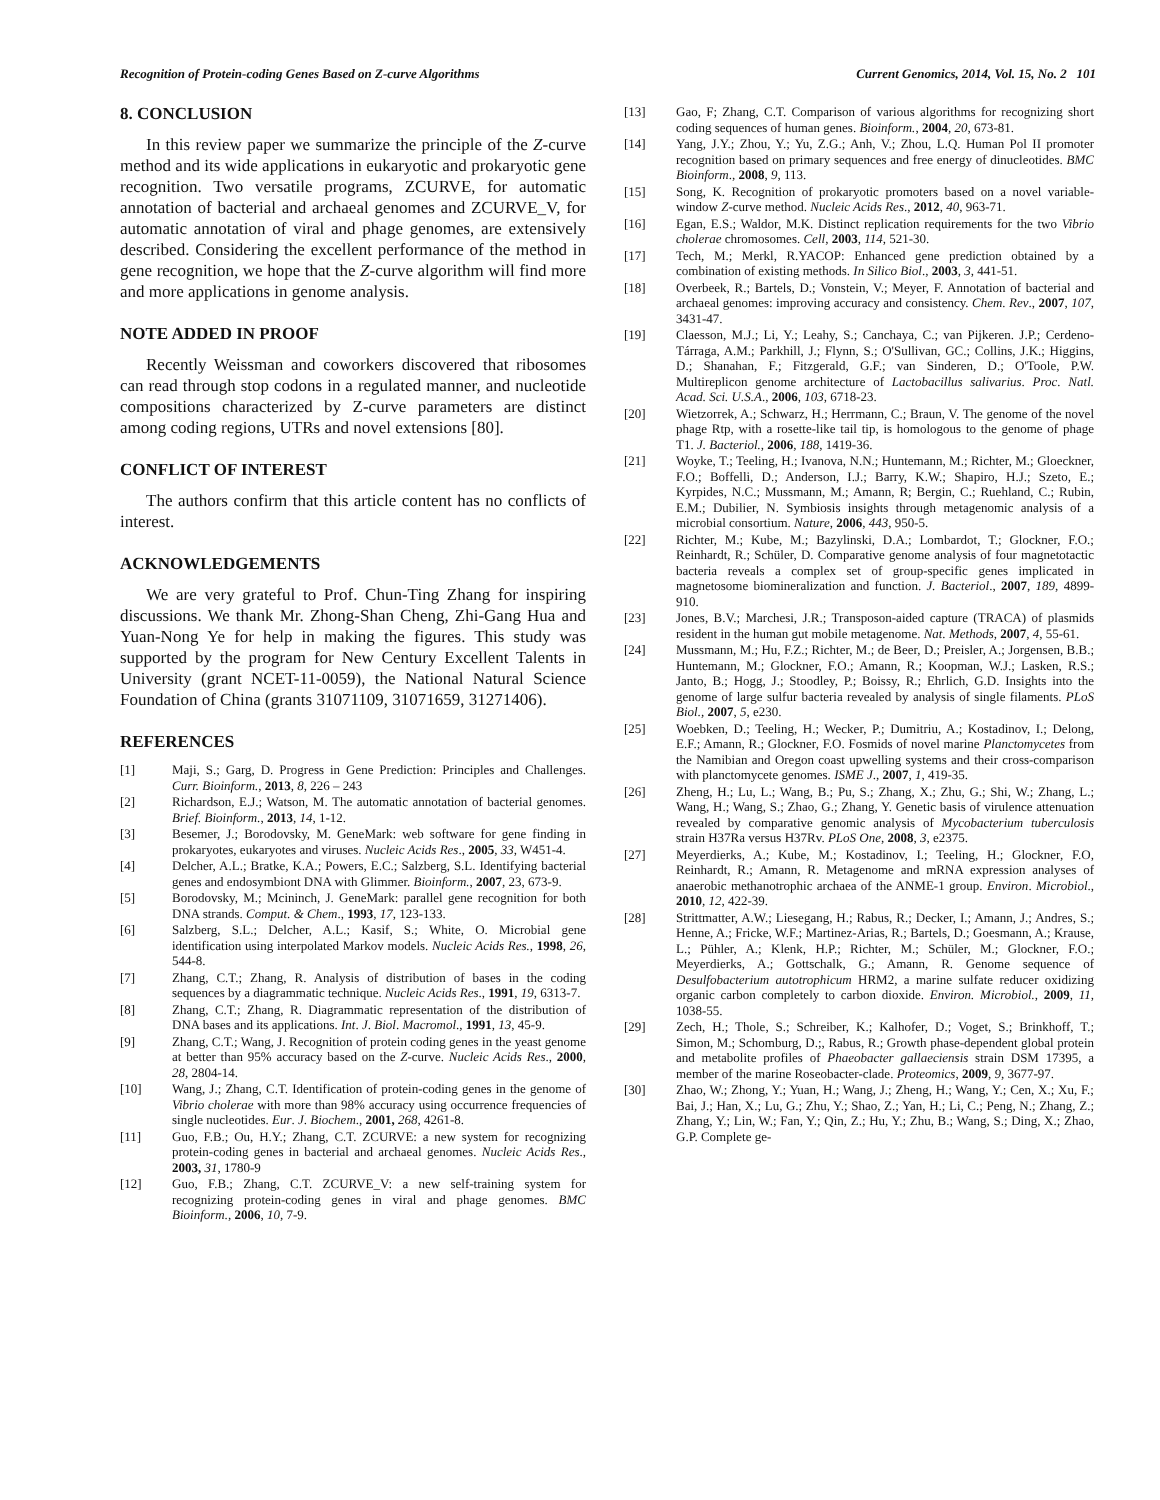Recognition of Protein-coding Genes Based on Z-curve Algorithms Current Genomics, 2014, Vol. 15, No. 2 101
8. CONCLUSION
In this review paper we summarize the principle of the Z-curve method and its wide applications in eukaryotic and prokaryotic gene recognition. Two versatile programs, ZCURVE, for automatic annotation of bacterial and archaeal genomes and ZCURVE_V, for automatic annotation of viral and phage genomes, are extensively described. Considering the excellent performance of the method in gene recognition, we hope that the Z-curve algorithm will find more and more applications in genome analysis.
NOTE ADDED IN PROOF
Recently Weissman and coworkers discovered that ribosomes can read through stop codons in a regulated manner, and nucleotide compositions characterized by Z-curve parameters are distinct among coding regions, UTRs and novel extensions [80].
CONFLICT OF INTEREST
The authors confirm that this article content has no conflicts of interest.
ACKNOWLEDGEMENTS
We are very grateful to Prof. Chun-Ting Zhang for inspiring discussions. We thank Mr. Zhong-Shan Cheng, Zhi-Gang Hua and Yuan-Nong Ye for help in making the figures. This study was supported by the program for New Century Excellent Talents in University (grant NCET-11-0059), the National Natural Science Foundation of China (grants 31071109, 31071659, 31271406).
REFERENCES
[1] Maji, S.; Garg, D. Progress in Gene Prediction: Principles and Challenges. Curr. Bioinform., 2013, 8, 226 – 243
[2] Richardson, E.J.; Watson, M. The automatic annotation of bacterial genomes. Brief. Bioinform., 2013, 14, 1-12.
[3] Besemer, J.; Borodovsky, M. GeneMark: web software for gene finding in prokaryotes, eukaryotes and viruses. Nucleic Acids Res., 2005, 33, W451-4.
[4] Delcher, A.L.; Bratke, K.A.; Powers, E.C.; Salzberg, S.L. Identifying bacterial genes and endosymbiont DNA with Glimmer. Bioinform., 2007, 23, 673-9.
[5] Borodovsky, M.; Mcininch, J. GeneMark: parallel gene recognition for both DNA strands. Comput. & Chem., 1993, 17, 123-133.
[6] Salzberg, S.L.; Delcher, A.L.; Kasif, S.; White, O. Microbial gene identification using interpolated Markov models. Nucleic Acids Res., 1998, 26, 544-8.
[7] Zhang, C.T.; Zhang, R. Analysis of distribution of bases in the coding sequences by a diagrammatic technique. Nucleic Acids Res., 1991, 19, 6313-7.
[8] Zhang, C.T.; Zhang, R. Diagrammatic representation of the distribution of DNA bases and its applications. Int. J. Biol. Macromol., 1991, 13, 45-9.
[9] Zhang, C.T.; Wang, J. Recognition of protein coding genes in the yeast genome at better than 95% accuracy based on the Z-curve. Nucleic Acids Res., 2000, 28, 2804-14.
[10] Wang, J.; Zhang, C.T. Identification of protein-coding genes in the genome of Vibrio cholerae with more than 98% accuracy using occurrence frequencies of single nucleotides. Eur. J. Biochem., 2001, 268, 4261-8.
[11] Guo, F.B.; Ou, H.Y.; Zhang, C.T. ZCURVE: a new system for recognizing protein-coding genes in bacterial and archaeal genomes. Nucleic Acids Res., 2003, 31, 1780-9
[12] Guo, F.B.; Zhang, C.T. ZCURVE_V: a new self-training system for recognizing protein-coding genes in viral and phage genomes. BMC Bioinform., 2006, 10, 7-9.
[13] Gao, F; Zhang, C.T. Comparison of various algorithms for recognizing short coding sequences of human genes. Bioinform., 2004, 20, 673-81.
[14] Yang, J.Y.; Zhou, Y.; Yu, Z.G.; Anh, V.; Zhou, L.Q. Human Pol II promoter recognition based on primary sequences and free energy of dinucleotides. BMC Bioinform., 2008, 9, 113.
[15] Song, K. Recognition of prokaryotic promoters based on a novel variable-window Z-curve method. Nucleic Acids Res., 2012, 40, 963-71.
[16] Egan, E.S.; Waldor, M.K. Distinct replication requirements for the two Vibrio cholerae chromosomes. Cell, 2003, 114, 521-30.
[17] Tech, M.; Merkl, R.YACOP: Enhanced gene prediction obtained by a combination of existing methods. In Silico Biol., 2003, 3, 441-51.
[18] Overbeek, R.; Bartels, D.; Vonstein, V.; Meyer, F. Annotation of bacterial and archaeal genomes: improving accuracy and consistency. Chem. Rev., 2007, 107, 3431-47.
[19] Claesson, M.J.; Li, Y.; Leahy, S.; Canchaya, C.; van Pijkeren. J.P.; Cerdeno-Tárraga, A.M.; Parkhill, J.; Flynn, S.; O'Sullivan, GC.; Collins, J.K.; Higgins, D.; Shanahan, F.; Fitzgerald, G.F.; van Sinderen, D.; O'Toole, P.W. Multireplicon genome architecture of Lactobacillus salivarius. Proc. Natl. Acad. Sci. U.S.A., 2006, 103, 6718-23.
[20] Wietzorrek, A.; Schwarz, H.; Herrmann, C.; Braun, V. The genome of the novel phage Rtp, with a rosette-like tail tip, is homologous to the genome of phage T1. J. Bacteriol., 2006, 188, 1419-36.
[21] Woyke, T.; Teeling, H.; Ivanova, N.N.; Huntemann, M.; Richter, M.; Gloeckner, F.O.; Boffelli, D.; Anderson, I.J.; Barry, K.W.; Shapiro, H.J.; Szeto, E.; Kyrpides, N.C.; Mussmann, M.; Amann, R; Bergin, C.; Ruehland, C.; Rubin, E.M.; Dubilier, N. Symbiosis insights through metagenomic analysis of a microbial consortium. Nature, 2006, 443, 950-5.
[22] Richter, M.; Kube, M.; Bazylinski, D.A.; Lombardot, T.; Glockner, F.O.; Reinhardt, R.; Schüler, D. Comparative genome analysis of four magnetotactic bacteria reveals a complex set of group-specific genes implicated in magnetosome biomineralization and function. J. Bacteriol., 2007, 189, 4899-910.
[23] Jones, B.V.; Marchesi, J.R.; Transposon-aided capture (TRACA) of plasmids resident in the human gut mobile metagenome. Nat. Methods, 2007, 4, 55-61.
[24] Mussmann, M.; Hu, F.Z.; Richter, M.; de Beer, D.; Preisler, A.; Jorgensen, B.B.; Huntemann, M.; Glockner, F.O.; Amann, R.; Koopman, W.J.; Lasken, R.S.; Janto, B.; Hogg, J.; Stoodley, P.; Boissy, R.; Ehrlich, G.D. Insights into the genome of large sulfur bacteria revealed by analysis of single filaments. PLoS Biol., 2007, 5, e230.
[25] Woebken, D.; Teeling, H.; Wecker, P.; Dumitriu, A.; Kostadinov, I.; Delong, E.F.; Amann, R.; Glockner, F.O. Fosmids of novel marine Planctomycetes from the Namibian and Oregon coast upwelling systems and their cross-comparison with planctomycete genomes. ISME J., 2007, 1, 419-35.
[26] Zheng, H.; Lu, L.; Wang, B.; Pu, S.; Zhang, X.; Zhu, G.; Shi, W.; Zhang, L.; Wang, H.; Wang, S.; Zhao, G.; Zhang, Y. Genetic basis of virulence attenuation revealed by comparative genomic analysis of Mycobacterium tuberculosis strain H37Ra versus H37Rv. PLoS One, 2008, 3, e2375.
[27] Meyerdierks, A.; Kube, M.; Kostadinov, I.; Teeling, H.; Glockner, F.O, Reinhardt, R.; Amann, R. Metagenome and mRNA expression analyses of anaerobic methanotrophic archaea of the ANME-1 group. Environ. Microbiol., 2010, 12, 422-39.
[28] Strittmatter, A.W.; Liesegang, H.; Rabus, R.; Decker, I.; Amann, J.; Andres, S.; Henne, A.; Fricke, W.F.; Martinez-Arias, R.; Bartels, D.; Goesmann, A.; Krause, L.; Pühler, A.; Klenk, H.P.; Richter, M.; Schüler, M.; Glockner, F.O.; Meyerdierks, A.; Gottschalk, G.; Amann, R. Genome sequence of Desulfobacterium autotrophicum HRM2, a marine sulfate reducer oxidizing organic carbon completely to carbon dioxide. Environ. Microbiol., 2009, 11, 1038-55.
[29] Zech, H.; Thole, S.; Schreiber, K.; Kalhofer, D.; Voget, S.; Brinkhoff, T.; Simon, M.; Schomburg, D.;, Rabus, R.; Growth phase-dependent global protein and metabolite profiles of Phaeobacter gallaeciensis strain DSM 17395, a member of the marine Roseobacter-clade. Proteomics, 2009, 9, 3677-97.
[30] Zhao, W.; Zhong, Y.; Yuan, H.; Wang, J.; Zheng, H.; Wang, Y.; Cen, X.; Xu, F.; Bai, J.; Han, X.; Lu, G.; Zhu, Y.; Shao, Z.; Yan, H.; Li, C.; Peng, N.; Zhang, Z.; Zhang, Y.; Lin, W.; Fan, Y.; Qin, Z.; Hu, Y.; Zhu, B.; Wang, S.; Ding, X.; Zhao, G.P. Complete ge-